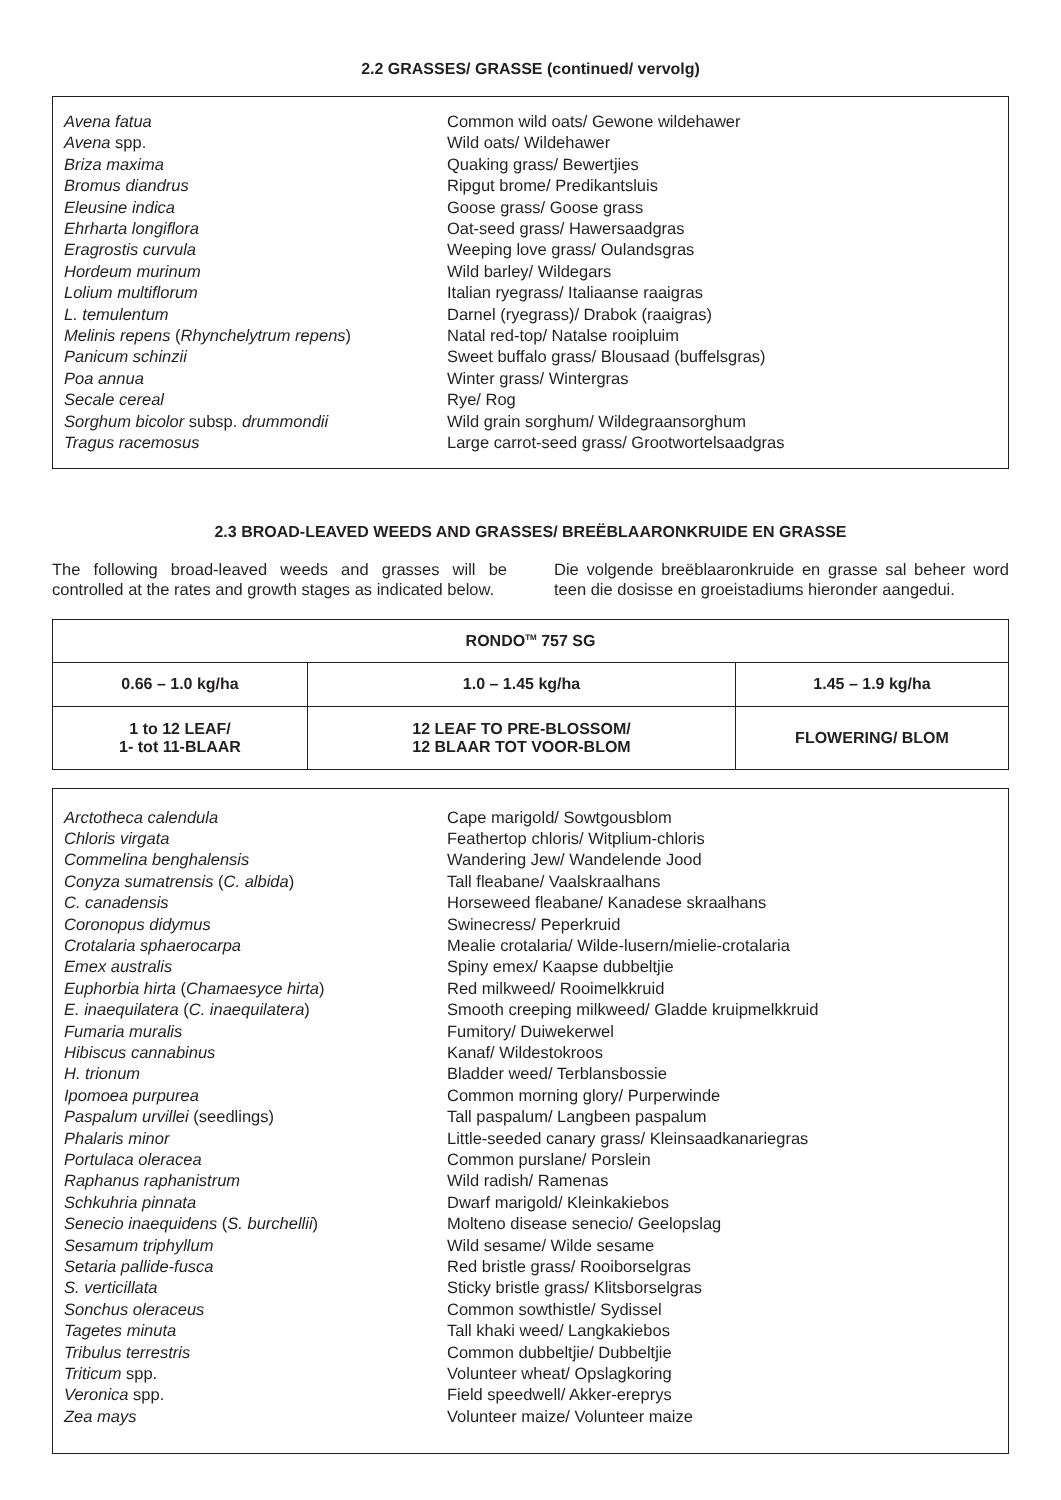2.2 GRASSES/ GRASSE (continued/ vervolg)
| Avena fatua | Common wild oats/ Gewone wildehawer |
| Avena spp. | Wild oats/ Wildehawer |
| Briza maxima | Quaking grass/ Bewertjies |
| Bromus diandrus | Ripgut brome/ Predikantsluis |
| Eleusine indica | Goose grass/ Goose grass |
| Ehrharta longiflora | Oat-seed grass/ Hawersaadgras |
| Eragrostis curvula | Weeping love grass/ Oulandsgras |
| Hordeum murinum | Wild barley/ Wildegars |
| Lolium multiflorum | Italian ryegrass/ Italiaanse raaigras |
| L. temulentum | Darnel (ryegrass)/ Drabok (raaigras) |
| Melinis repens ( Rhynchelytrum repens ) | Natal red-top/ Natalse rooipluim |
| Panicum schinzii | Sweet buffalo grass/ Blousaad (buffelsgras) |
| Poa annua | Winter grass/ Wintergras |
| Secale cereal | Rye/ Rog |
| Sorghum bicolor subsp. drummondii | Wild grain sorghum/ Wildegraansorghum |
| Tragus racemosus | Large carrot-seed grass/ Grootwortelsaadgras |
2.3 BROAD-LEAVED WEEDS AND GRASSES/ BREËBLAARONKRUIDE EN GRASSE
The following broad-leaved weeds and grasses will be controlled at the rates and growth stages as indicated below.
Die volgende breëblaaronkruide en grasse sal beheer word teen die dosisse en groeistadiums hieronder aangedui.
| RONDO<sup>TM</sup> 757 SG | | |
| --- | --- | --- |
| 0.66 – 1.0 kg/ha | 1.0 – 1.45 kg/ha | 1.45 – 1.9 kg/ha |
| 1 to 12 LEAF/ 1- tot 11-BLAAR | 12 LEAF TO PRE-BLOSSOM/ 12 BLAAR TOT VOOR-BLOM | FLOWERING/ BLOM |
| Arctotheca calendula | Cape marigold/ Sowtgousblom |
| Chloris virgata | Feathertop chloris/ Witplium-chloris |
| Commelina benghalensis | Wandering Jew/ Wandelende Jood |
| Conyza sumatrensis ( C. albida ) | Tall fleabane/ Vaalskraalhans |
| C. canadensis | Horseweed fleabane/ Kanadese skraalhans |
| Coronopus didymus | Swinecress/ Peperkruid |
| Crotalaria sphaerocarpa | Mealie crotalaria/ Wilde-lusern/mielie-crotalaria |
| Emex australis | Spiny emex/ Kaapse dubbeltjie |
| Euphorbia hirta ( Chamaesyce hirta ) | Red milkweed/ Rooimelkkruid |
| E. inaequilatera ( C. inaequilatera ) | Smooth creeping milkweed/ Gladde kruipmelkkruid |
| Fumaria muralis | Fumitory/ Duiwekerwel |
| Hibiscus cannabinus | Kanaf/ Wildestokroos |
| H. trionum | Bladder weed/ Terblansbossie |
| Ipomoea purpurea | Common morning glory/ Purperwinde |
| Paspalum urvillei (seedlings) | Tall paspalum/ Langbeen paspalum |
| Phalaris minor | Little-seeded canary grass/ Kleinsaadkanariegras |
| Portulaca oleracea | Common purslane/ Porslein |
| Raphanus raphanistrum | Wild radish/ Ramenas |
| Schkuhria pinnata | Dwarf marigold/ Kleinkakiebos |
| Senecio inaequidens ( S. burchellii ) | Molteno disease senecio/ Geelopslag |
| Sesamum triphyllum | Wild sesame/ Wilde sesame |
| Setaria pallide-fusca | Red bristle grass/ Rooiborselgras |
| S. verticillata | Sticky bristle grass/ Klitsborselgras |
| Sonchus oleraceus | Common sowthistle/ Sydissel |
| Tagetes minuta | Tall khaki weed/ Langkakiebos |
| Tribulus terrestris | Common dubbeltjie/ Dubbeltjie |
| Triticum spp. | Volunteer wheat/ Opslagkoring |
| Veronica spp. | Field speedwell/ Akker-ereprys |
| Zea mays | Volunteer maize/ Volunteer maize |